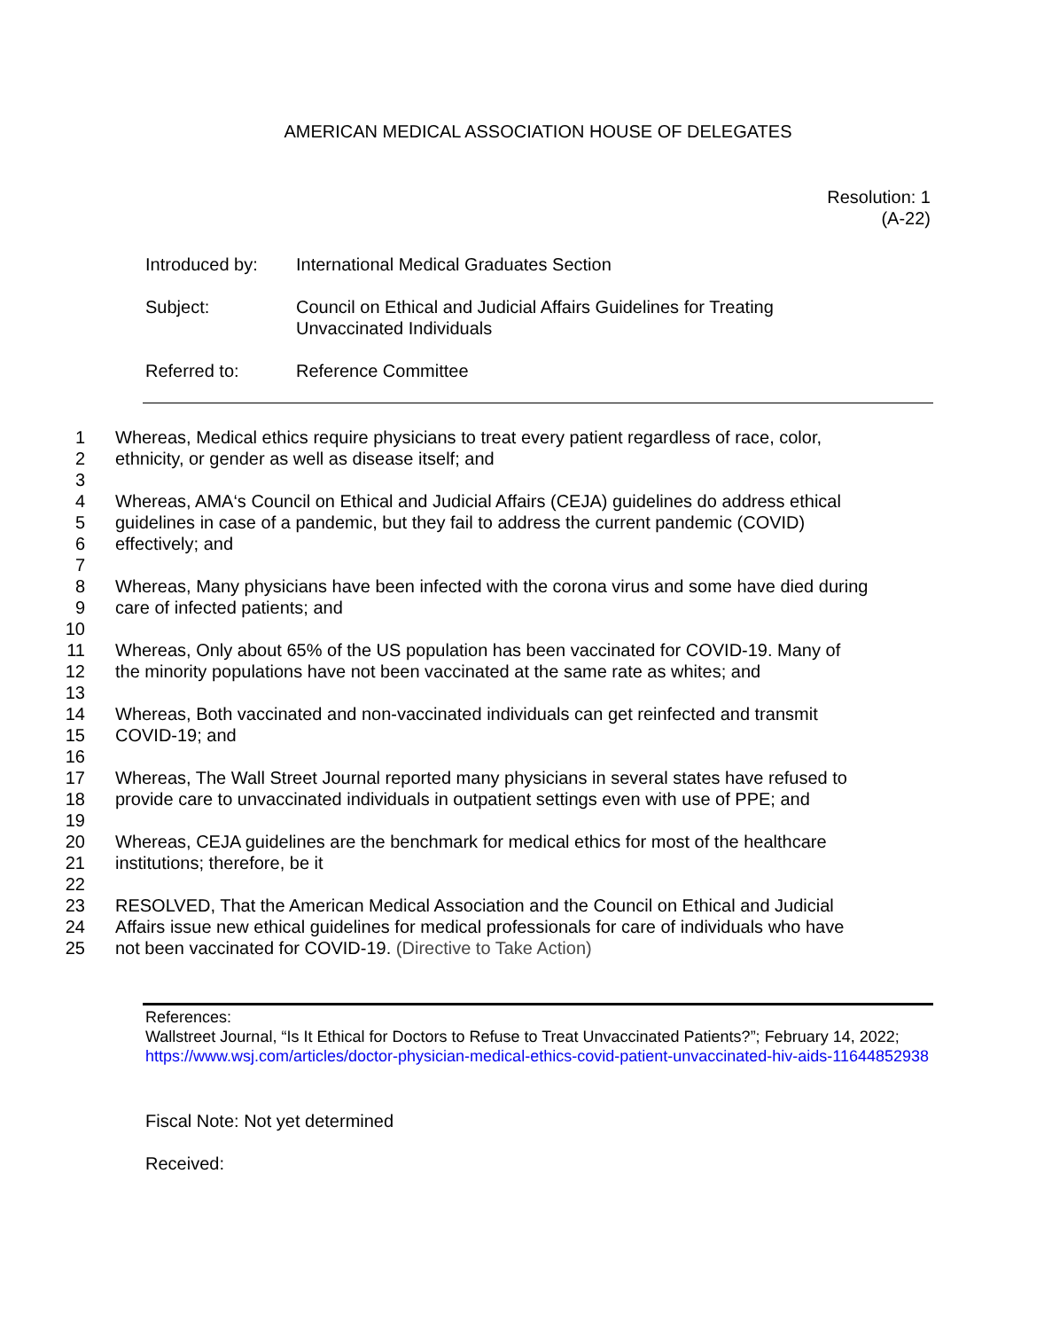AMERICAN MEDICAL ASSOCIATION HOUSE OF DELEGATES
Resolution: 1
(A-22)
Introduced by: International Medical Graduates Section
Subject: Council on Ethical and Judicial Affairs Guidelines for Treating
Unvaccinated Individuals
Referred to: Reference Committee
1 Whereas, Medical ethics require physicians to treat every patient regardless of race, color,
2 ethnicity, or gender as well as disease itself; and
3
4 Whereas, AMA‘s Council on Ethical and Judicial Affairs (CEJA) guidelines do address ethical
5 guidelines in case of a pandemic, but they fail to address the current pandemic (COVID)
6 effectively; and
7
8 Whereas, Many physicians have been infected with the corona virus and some have died during
9 care of infected patients; and
10
11 Whereas, Only about 65% of the US population has been vaccinated for COVID-19. Many of
12 the minority populations have not been vaccinated at the same rate as whites; and
13
14 Whereas, Both vaccinated and non-vaccinated individuals can get reinfected and transmit
15 COVID-19; and
16
17 Whereas, The Wall Street Journal reported many physicians in several states have refused to
18 provide care to unvaccinated individuals in outpatient settings even with use of PPE; and
19
20 Whereas, CEJA guidelines are the benchmark for medical ethics for most of the healthcare
21 institutions; therefore, be it
22
23 RESOLVED, That the American Medical Association and the Council on Ethical and Judicial
24 Affairs issue new ethical guidelines for medical professionals for care of individuals who have
25 not been vaccinated for COVID-19. (Directive to Take Action)
References:
Wallstreet Journal, “Is It Ethical for Doctors to Refuse to Treat Unvaccinated Patients?”; February 14, 2022; https://www.wsj.com/articles/doctor-physician-medical-ethics-covid-patient-unvaccinated-hiv-aids-11644852938
Fiscal Note: Not yet determined
Received: